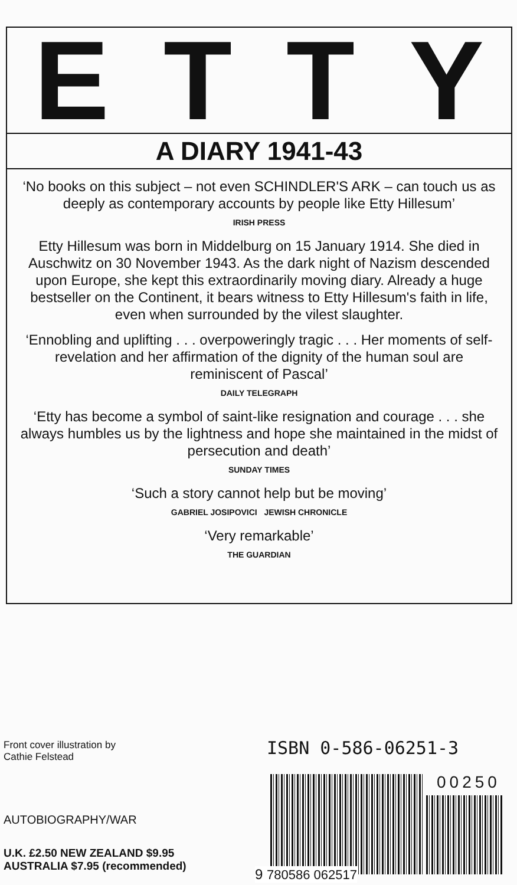ETTY
A DIARY 1941-43
‘No books on this subject – not even SCHINDLER'S ARK – can touch us as deeply as contemporary accounts by people like Etty Hillesum’
IRISH PRESS
Etty Hillesum was born in Middelburg on 15 January 1914. She died in Auschwitz on 30 November 1943. As the dark night of Nazism descended upon Europe, she kept this extraordinarily moving diary. Already a huge bestseller on the Continent, it bears witness to Etty Hillesum's faith in life, even when surrounded by the vilest slaughter.
‘Ennobling and uplifting . . . overpoweringly tragic . . . Her moments of self-revelation and her affirmation of the dignity of the human soul are reminiscent of Pascal’
DAILY TELEGRAPH
‘Etty has become a symbol of saint-like resignation and courage . . . she always humbles us by the lightness and hope she maintained in the midst of persecution and death’
SUNDAY TIMES
‘Such a story cannot help but be moving’
GABRIEL JOSIPOVICI JEWISH CHRONICLE
‘Very remarkable’
THE GUARDIAN
Front cover illustration by
Cathie Felstead
AUTOBIOGRAPHY/WAR
U.K. £2.50 NEW ZEALAND $9.95
AUSTRALIA $7.95 (recommended)
ISBN 0-586-06251-3
00250
9 780586 062517